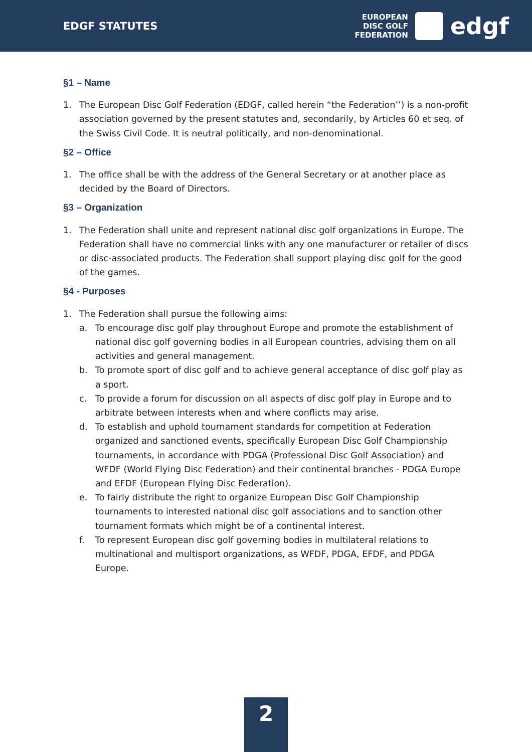EDGF STATUTES
EUROPEAN
DISC GOLF
FEDERATION
edgf
§1 – Name
1. The European Disc Golf Federation (EDGF, called herein “the Federation’’) is a non-profit association governed by the present statutes and, secondarily, by Articles 60 et seq. of the Swiss Civil Code. It is neutral politically, and non-denominational.
§2 – Office
1. The office shall be with the address of the General Secretary or at another place as decided by the Board of Directors.
§3 – Organization
1. The Federation shall unite and represent national disc golf organizations in Europe. The Federation shall have no commercial links with any one manufacturer or retailer of discs or disc-associated products. The Federation shall support playing disc golf for the good of the games.
§4 - Purposes
1. The Federation shall pursue the following aims:
a. To encourage disc golf play throughout Europe and promote the establishment of national disc golf governing bodies in all European countries, advising them on all activities and general management.
b. To promote sport of disc golf and to achieve general acceptance of disc golf play as a sport.
c. To provide a forum for discussion on all aspects of disc golf play in Europe and to arbitrate between interests when and where conflicts may arise.
d. To establish and uphold tournament standards for competition at Federation organized and sanctioned events, specifically European Disc Golf Championship tournaments, in accordance with PDGA (Professional Disc Golf Association) and WFDF (World Flying Disc Federation) and their continental branches - PDGA Europe and EFDF (European Flying Disc Federation).
e. To fairly distribute the right to organize European Disc Golf Championship tournaments to interested national disc golf associations and to sanction other tournament formats which might be of a continental interest.
f. To represent European disc golf governing bodies in multilateral relations to multinational and multisport organizations, as WFDF, PDGA, EFDF, and PDGA Europe.
2